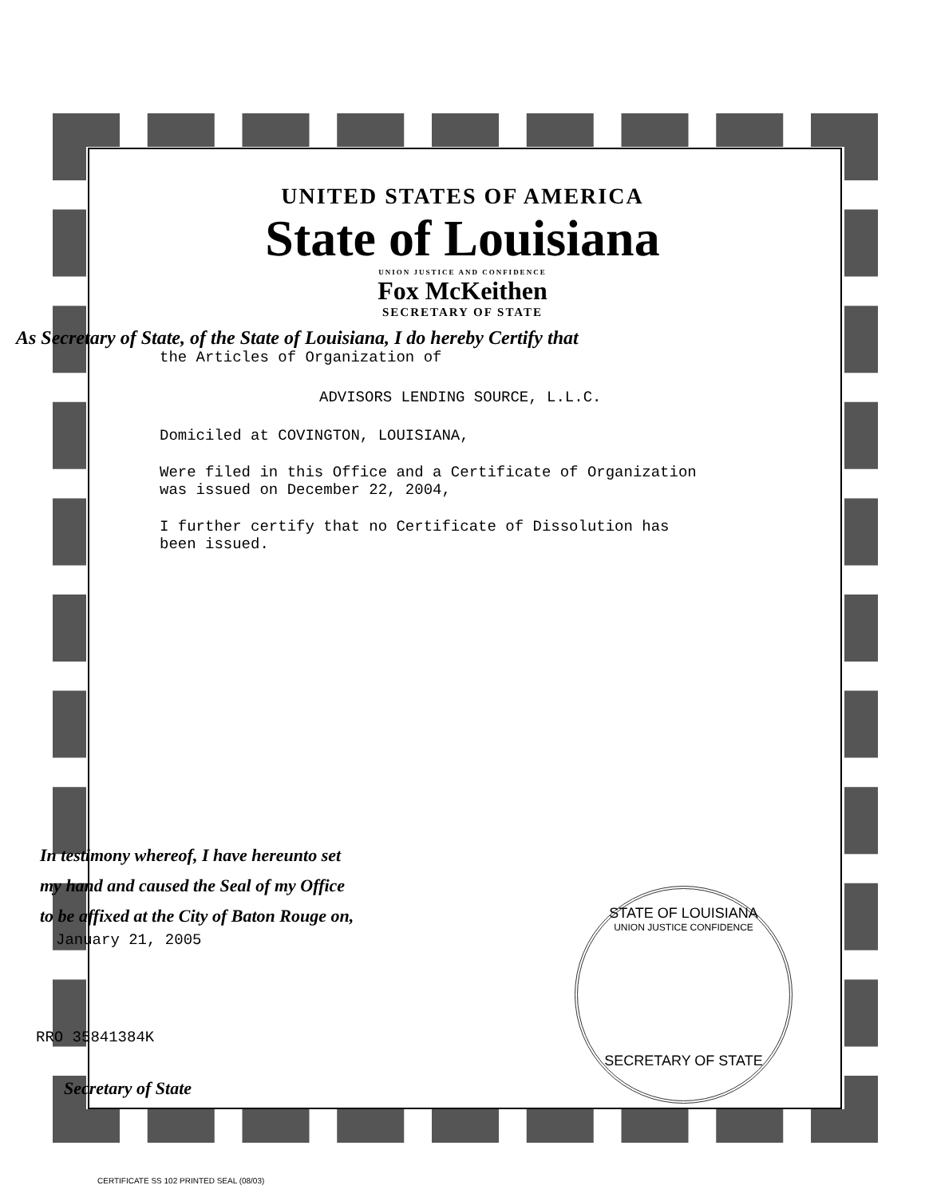UNITED STATES OF AMERICA
State of Louisiana
UNION JUSTICE AND CONFIDENCE
Fox McKeithen
SECRETARY OF STATE
As Secretary of State, of the State of Louisiana, I do hereby Certify that
the Articles of Organization of
ADVISORS LENDING SOURCE, L.L.C.
Domiciled at COVINGTON, LOUISIANA,
Were filed in this Office and a Certificate of Organization
was issued on December 22, 2004,
I further certify that no Certificate of Dissolution has
been issued.
In testimony whereof, I have hereunto set
my hand and caused the Seal of my Office
to be affixed at the City of Baton Rouge on,
January 21, 2005
RRO 35841384K
Secretary of State
STATE OF LOUISIANA
UNION JUSTICE CONFIDENCE
SECRETARY OF STATE
CERTIFICATE SS 102 PRINTED SEAL (08/03)